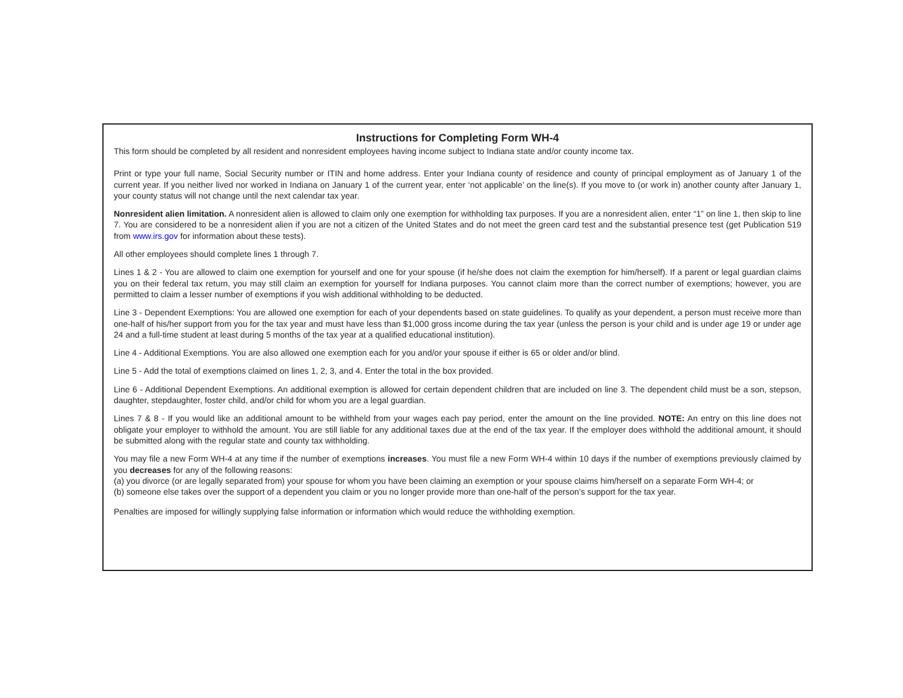Instructions for Completing Form WH-4
This form should be completed by all resident and nonresident employees having income subject to Indiana state and/or county income tax.
Print or type your full name, Social Security number or ITIN and home address. Enter your Indiana county of residence and county of principal employment as of January 1 of the current year. If you neither lived nor worked in Indiana on January 1 of the current year, enter ‘not applicable’ on the line(s). If you move to (or work in) another county after January 1, your county status will not change until the next calendar tax year.
Nonresident alien limitation. A nonresident alien is allowed to claim only one exemption for withholding tax purposes. If you are a nonresident alien, enter “1” on line 1, then skip to line 7. You are considered to be a nonresident alien if you are not a citizen of the United States and do not meet the green card test and the substantial presence test (get Publication 519 from www.irs.gov for information about these tests).
All other employees should complete lines 1 through 7.
Lines 1 & 2 - You are allowed to claim one exemption for yourself and one for your spouse (if he/she does not claim the exemption for him/herself). If a parent or legal guardian claims you on their federal tax return, you may still claim an exemption for yourself for Indiana purposes. You cannot claim more than the correct number of exemptions; however, you are permitted to claim a lesser number of exemptions if you wish additional withholding to be deducted.
Line 3 - Dependent Exemptions: You are allowed one exemption for each of your dependents based on state guidelines. To qualify as your dependent, a person must receive more than one-half of his/her support from you for the tax year and must have less than $1,000 gross income during the tax year (unless the person is your child and is under age 19 or under age 24 and a full-time student at least during 5 months of the tax year at a qualified educational institution).
Line 4 - Additional Exemptions. You are also allowed one exemption each for you and/or your spouse if either is 65 or older and/or blind.
Line 5 - Add the total of exemptions claimed on lines 1, 2, 3, and 4. Enter the total in the box provided.
Line 6 - Additional Dependent Exemptions. An additional exemption is allowed for certain dependent children that are included on line 3. The dependent child must be a son, stepson, daughter, stepdaughter, foster child, and/or child for whom you are a legal guardian.
Lines 7 & 8 - If you would like an additional amount to be withheld from your wages each pay period, enter the amount on the line provided. NOTE: An entry on this line does not obligate your employer to withhold the amount. You are still liable for any additional taxes due at the end of the tax year. If the employer does withhold the additional amount, it should be submitted along with the regular state and county tax withholding.
You may file a new Form WH-4 at any time if the number of exemptions increases. You must file a new Form WH-4 within 10 days if the number of exemptions previously claimed by you decreases for any of the following reasons:
(a) you divorce (or are legally separated from) your spouse for whom you have been claiming an exemption or your spouse claims him/herself on a separate Form WH-4; or
(b) someone else takes over the support of a dependent you claim or you no longer provide more than one-half of the person’s support for the tax year.
Penalties are imposed for willingly supplying false information or information which would reduce the withholding exemption.